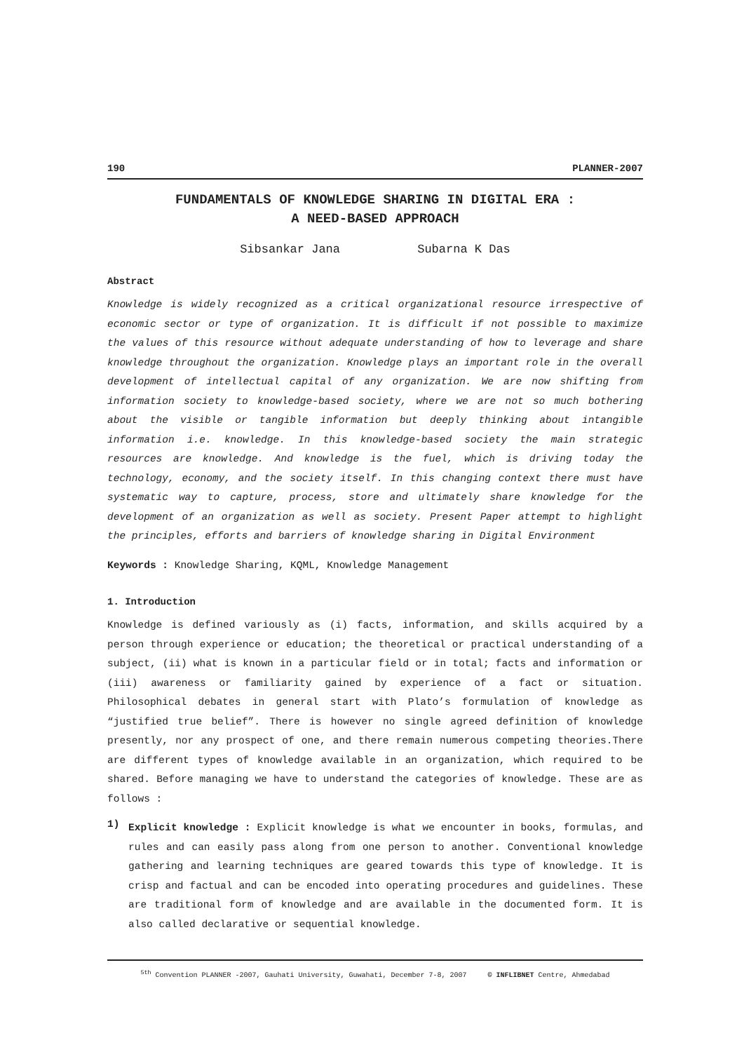190 PLANNER-2007
FUNDAMENTALS OF KNOWLEDGE SHARING IN DIGITAL ERA :
A NEED-BASED APPROACH
Sibsankar Jana Subarna K Das
Abstract
Knowledge is widely recognized as a critical organizational resource irrespective of economic sector or type of organization. It is difficult if not possible to maximize the values of this resource without adequate understanding of how to leverage and share knowledge throughout the organization. Knowledge plays an important role in the overall development of intellectual capital of any organization. We are now shifting from information society to knowledge-based society, where we are not so much bothering about the visible or tangible information but deeply thinking about intangible information i.e. knowledge. In this knowledge-based society the main strategic resources are knowledge. And knowledge is the fuel, which is driving today the technology, economy, and the society itself. In this changing context there must have systematic way to capture, process, store and ultimately share knowledge for the development of an organization as well as society. Present Paper attempt to highlight the principles, efforts and barriers of knowledge sharing in Digital Environment
Keywords : Knowledge Sharing, KQML, Knowledge Management
1. Introduction
Knowledge is defined variously as (i) facts, information, and skills acquired by a person through experience or education; the theoretical or practical understanding of a subject, (ii) what is known in a particular field or in total; facts and information or (iii) awareness or familiarity gained by experience of a fact or situation. Philosophical debates in general start with Plato’s formulation of knowledge as “justified true belief”. There is however no single agreed definition of knowledge presently, nor any prospect of one, and there remain numerous competing theories.There are different types of knowledge available in an organization, which required to be shared. Before managing we have to understand the categories of knowledge. These are as follows :
1)
Explicit knowledge : Explicit knowledge is what we encounter in books, formulas, and rules and can easily pass along from one person to another. Conventional knowledge gathering and learning techniques are geared towards this type of knowledge. It is crisp and factual and can be encoded into operating procedures and guidelines. These are traditional form of knowledge and are available in the documented form. It is also called declarative or sequential knowledge.
<sup>5th</sup> Convention PLANNER -2007, Gauhati University, Guwahati, December 7-8, 2007 © INFLIBNET Centre, Ahmedabad